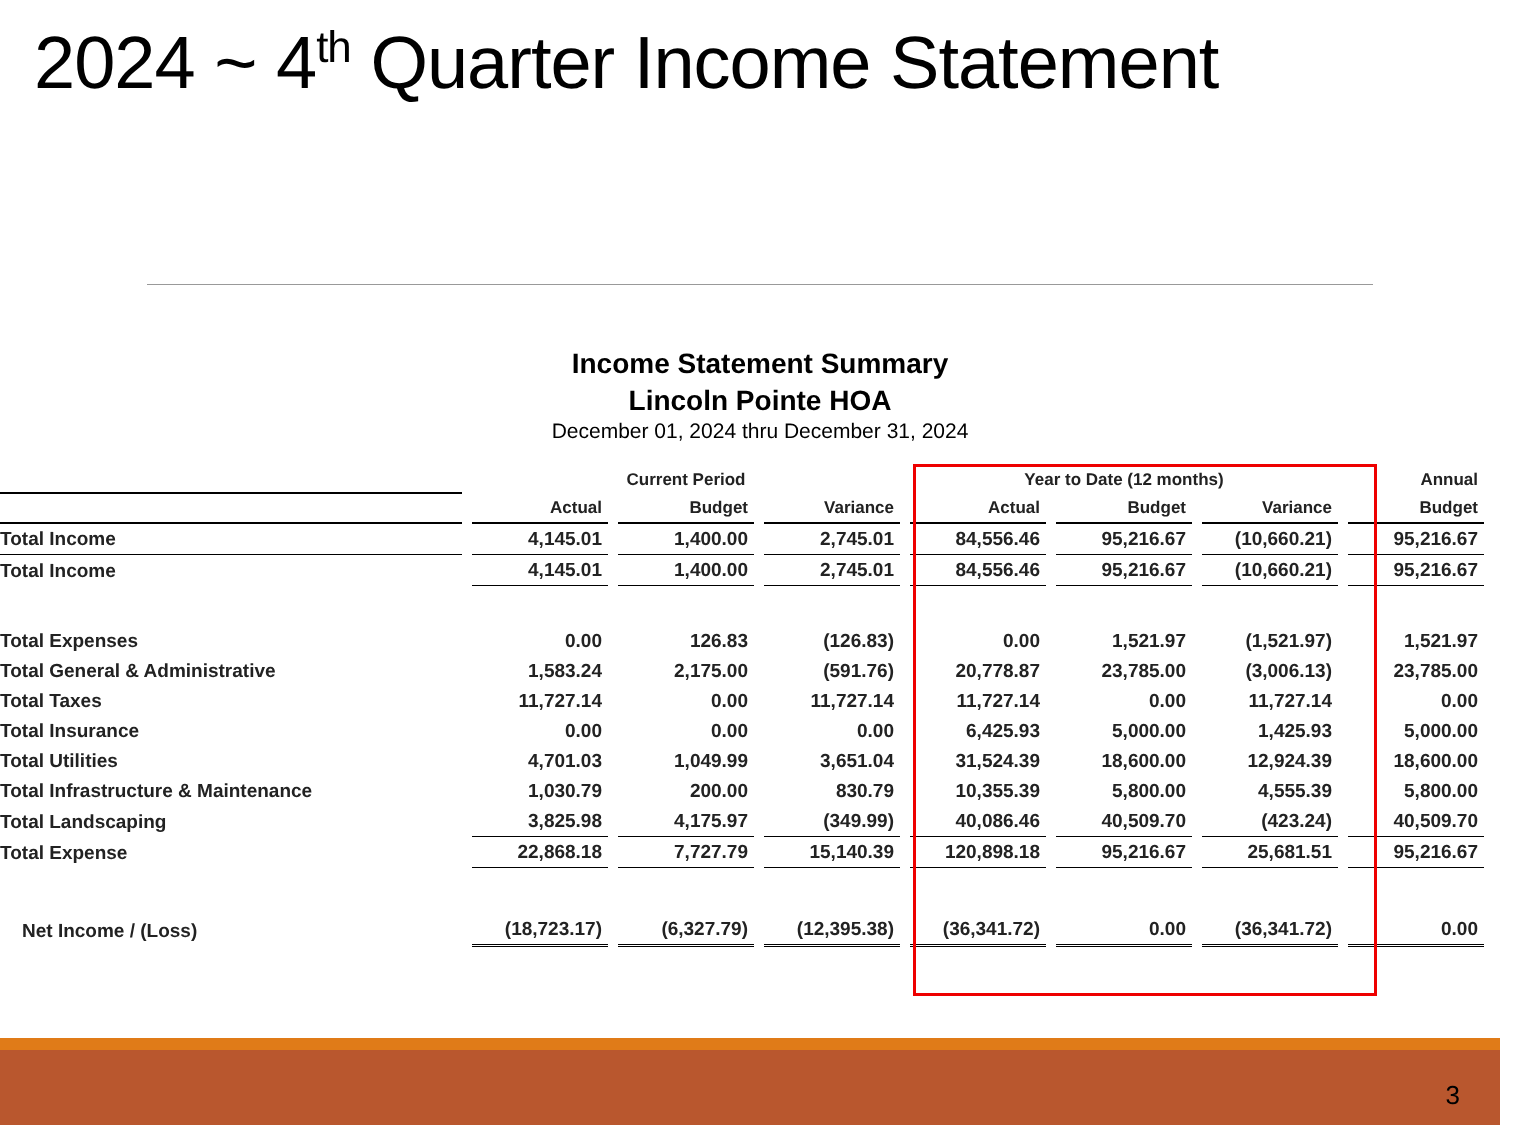2024 ~ 4<sup>th</sup> Quarter Income Statement
Income Statement Summary
Lincoln Pointe HOA
December 01, 2024 thru December 31, 2024
| | Current Period | | | Year to Date (12 months) | | | Annual |
| --- | --- | --- | --- | --- | --- | --- | --- |
| | Actual | Budget | Variance | Actual | Budget | Variance | Budget |
| Total Income | 4,145.01 | 1,400.00 | 2,745.01 | 84,556.46 | 95,216.67 | (10,660.21) | 95,216.67 |
| Total Income | 4,145.01 | 1,400.00 | 2,745.01 | 84,556.46 | 95,216.67 | (10,660.21) | 95,216.67 |
| Total Expenses | 0.00 | 126.83 | (126.83) | 0.00 | 1,521.97 | (1,521.97) | 1,521.97 |
| Total General & Administrative | 1,583.24 | 2,175.00 | (591.76) | 20,778.87 | 23,785.00 | (3,006.13) | 23,785.00 |
| Total Taxes | 11,727.14 | 0.00 | 11,727.14 | 11,727.14 | 0.00 | 11,727.14 | 0.00 |
| Total Insurance | 0.00 | 0.00 | 0.00 | 6,425.93 | 5,000.00 | 1,425.93 | 5,000.00 |
| Total Utilities | 4,701.03 | 1,049.99 | 3,651.04 | 31,524.39 | 18,600.00 | 12,924.39 | 18,600.00 |
| Total Infrastructure & Maintenance | 1,030.79 | 200.00 | 830.79 | 10,355.39 | 5,800.00 | 4,555.39 | 5,800.00 |
| Total Landscaping | 3,825.98 | 4,175.97 | (349.99) | 40,086.46 | 40,509.70 | (423.24) | 40,509.70 |
| Total Expense | 22,868.18 | 7,727.79 | 15,140.39 | 120,898.18 | 95,216.67 | 25,681.51 | 95,216.67 |
| Net Income / (Loss) | (18,723.17) | (6,327.79) | (12,395.38) | (36,341.72) | 0.00 | (36,341.72) | 0.00 |
3